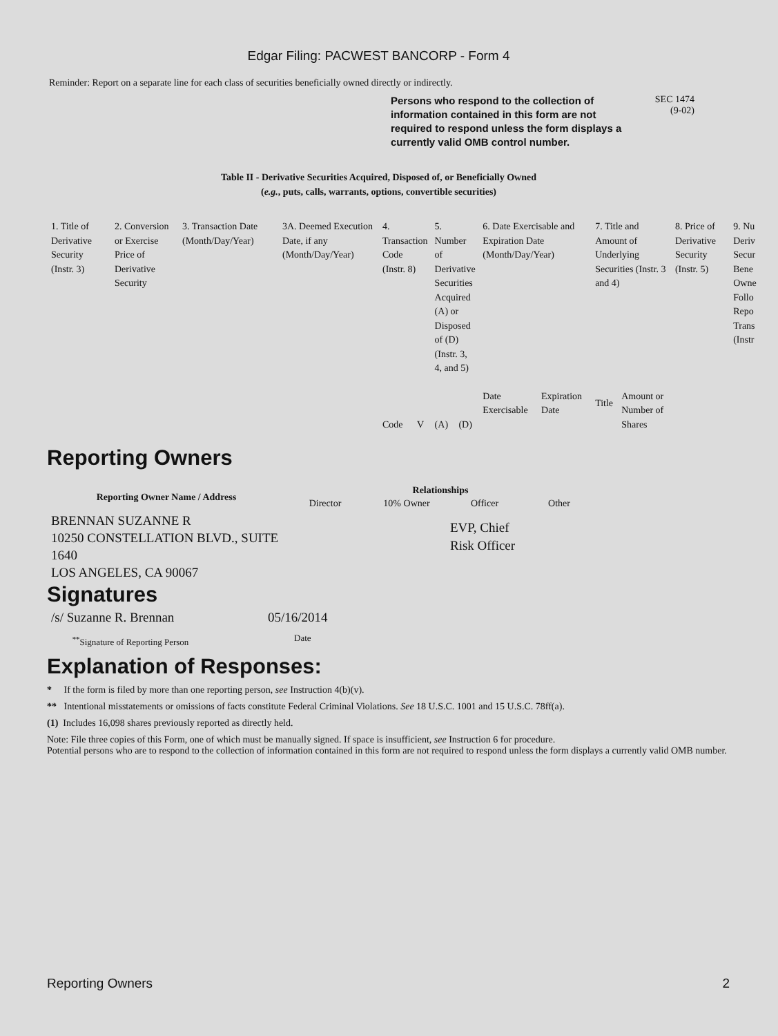Edgar Filing: PACWEST BANCORP - Form 4
Reminder: Report on a separate line for each class of securities beneficially owned directly or indirectly.
Persons who respond to the collection of information contained in this form are not required to respond unless the form displays a currently valid OMB control number.
SEC 1474
(9-02)
Table II - Derivative Securities Acquired, Disposed of, or Beneficially Owned
(e.g., puts, calls, warrants, options, convertible securities)
| 1. Title of Derivative Security (Instr. 3) | 2. Conversion or Exercise Price of Derivative Security | 3. Transaction Date (Month/Day/Year) | 3A. Deemed Execution Date, if any (Month/Day/Year) | 4. Transaction Code (Instr. 8) | | 5. Number of Derivative Securities Acquired (A) or Disposed of (D) (Instr. 3, 4, and 5) | | 6. Date Exercisable and Expiration Date (Month/Day/Year) | | 7. Title and Amount of Underlying Securities (Instr. 3 and 4) | | 8. Price of Derivative Security (Instr. 5) | 9. Nu Deriv Secur Bene Owne Follo Repo Trans (Instr |
| | | | | Code | V | (A) | (D) | Date Exercisable | Expiration Date | Title | Amount or Number of Shares | | |
Reporting Owners
| Reporting Owner Name / Address | Relationships | | | |
| --- | --- | --- | --- | --- |
| | Director | 10% Owner | Officer | Other |
| BRENNAN SUZANNE R 10250 CONSTELLATION BLVD., SUITE 1640 LOS ANGELES, CA 90067 | | | EVP, Chief Risk Officer | |
Signatures
| /s/ Suzanne R. Brennan | 05/16/2014 |
| <sup>**</sup> Signature of Reporting Person | Date |
Explanation of Responses:
* If the form is filed by more than one reporting person, see Instruction 4(b)(v).
** Intentional misstatements or omissions of facts constitute Federal Criminal Violations. See 18 U.S.C. 1001 and 15 U.S.C. 78ff(a).
(1) Includes 16,098 shares previously reported as directly held.
Note: File three copies of this Form, one of which must be manually signed. If space is insufficient, see Instruction 6 for procedure.
Potential persons who are to respond to the collection of information contained in this form are not required to respond unless the form displays a currently valid OMB number.
Reporting Owners 2